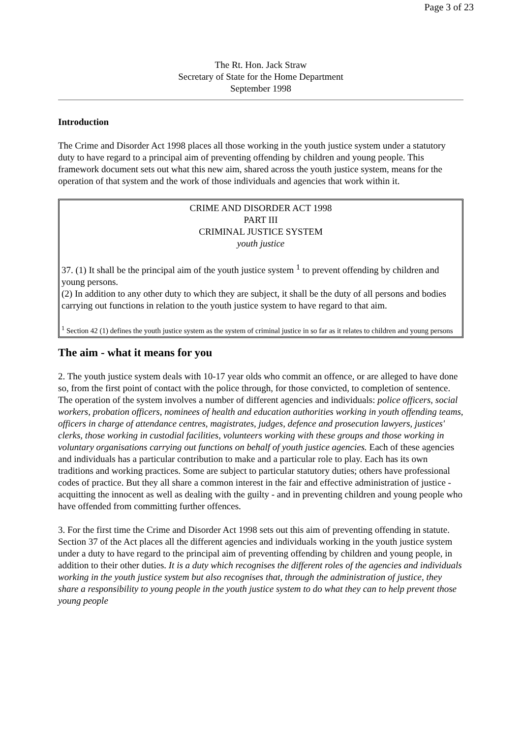Page 3 of 23
The Rt. Hon. Jack Straw
Secretary of State for the Home Department
September 1998
Introduction
The Crime and Disorder Act 1998 places all those working in the youth justice system under a statutory duty to have regard to a principal aim of preventing offending by children and young people. This framework document sets out what this new aim, shared across the youth justice system, means for the operation of that system and the work of those individuals and agencies that work within it.
CRIME AND DISORDER ACT 1998
PART III
CRIMINAL JUSTICE SYSTEM
youth justice
37. (1) It shall be the principal aim of the youth justice system <sup>1</sup> to prevent offending by children and young persons.
(2) In addition to any other duty to which they are subject, it shall be the duty of all persons and bodies carrying out functions in relation to the youth justice system to have regard to that aim.
<sup>1</sup> Section 42 (1) defines the youth justice system as the system of criminal justice in so far as it relates to children and young persons
The aim - what it means for you
2. The youth justice system deals with 10-17 year olds who commit an offence, or are alleged to have done so, from the first point of contact with the police through, for those convicted, to completion of sentence. The operation of the system involves a number of different agencies and individuals: police officers, social workers, probation officers, nominees of health and education authorities working in youth offending teams, officers in charge of attendance centres, magistrates, judges, defence and prosecution lawyers, justices' clerks, those working in custodial facilities, volunteers working with these groups and those working in voluntary organisations carrying out functions on behalf of youth justice agencies. Each of these agencies and individuals has a particular contribution to make and a particular role to play. Each has its own traditions and working practices. Some are subject to particular statutory duties; others have professional codes of practice. But they all share a common interest in the fair and effective administration of justice - acquitting the innocent as well as dealing with the guilty - and in preventing children and young people who have offended from committing further offences.
3. For the first time the Crime and Disorder Act 1998 sets out this aim of preventing offending in statute. Section 37 of the Act places all the different agencies and individuals working in the youth justice system under a duty to have regard to the principal aim of preventing offending by children and young people, in addition to their other duties. It is a duty which recognises the different roles of the agencies and individuals working in the youth justice system but also recognises that, through the administration of justice, they share a responsibility to young people in the youth justice system to do what they can to help prevent those young people